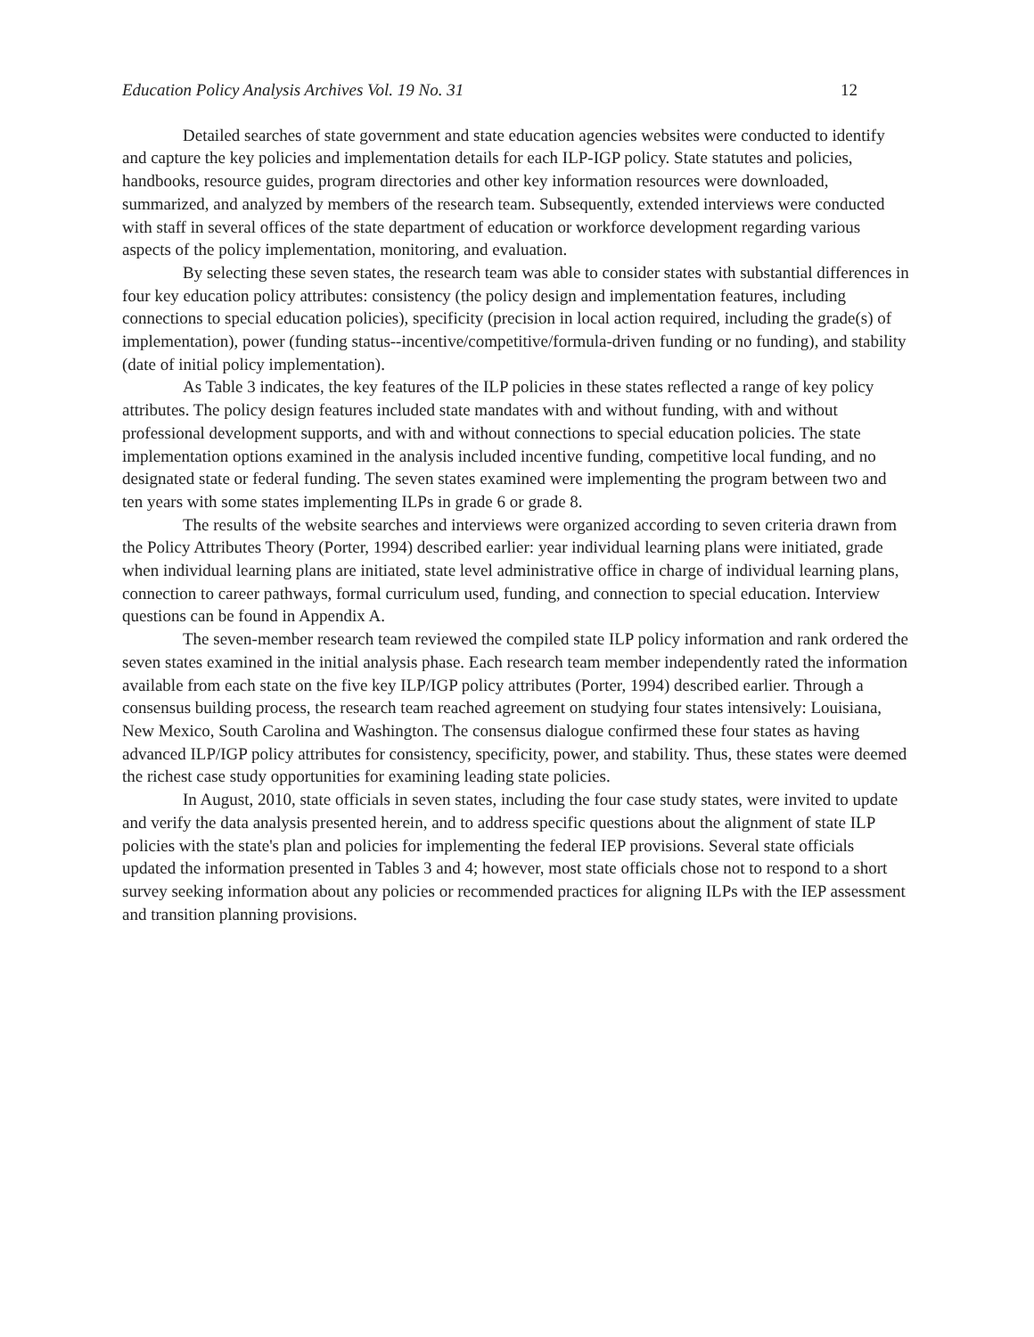Education Policy Analysis Archives Vol. 19 No. 31 12
Detailed searches of state government and state education agencies websites were conducted to identify and capture the key policies and implementation details for each ILP-IGP policy. State statutes and policies, handbooks, resource guides, program directories and other key information resources were downloaded, summarized, and analyzed by members of the research team. Subsequently, extended interviews were conducted with staff in several offices of the state department of education or workforce development regarding various aspects of the policy implementation, monitoring, and evaluation.
By selecting these seven states, the research team was able to consider states with substantial differences in four key education policy attributes: consistency (the policy design and implementation features, including connections to special education policies), specificity (precision in local action required, including the grade(s) of implementation), power (funding status--incentive/competitive/formula-driven funding or no funding), and stability (date of initial policy implementation).
As Table 3 indicates, the key features of the ILP policies in these states reflected a range of key policy attributes. The policy design features included state mandates with and without funding, with and without professional development supports, and with and without connections to special education policies. The state implementation options examined in the analysis included incentive funding, competitive local funding, and no designated state or federal funding. The seven states examined were implementing the program between two and ten years with some states implementing ILPs in grade 6 or grade 8.
The results of the website searches and interviews were organized according to seven criteria drawn from the Policy Attributes Theory (Porter, 1994) described earlier: year individual learning plans were initiated, grade when individual learning plans are initiated, state level administrative office in charge of individual learning plans, connection to career pathways, formal curriculum used, funding, and connection to special education. Interview questions can be found in Appendix A.
The seven-member research team reviewed the compiled state ILP policy information and rank ordered the seven states examined in the initial analysis phase. Each research team member independently rated the information available from each state on the five key ILP/IGP policy attributes (Porter, 1994) described earlier. Through a consensus building process, the research team reached agreement on studying four states intensively: Louisiana, New Mexico, South Carolina and Washington. The consensus dialogue confirmed these four states as having advanced ILP/IGP policy attributes for consistency, specificity, power, and stability. Thus, these states were deemed the richest case study opportunities for examining leading state policies.
In August, 2010, state officials in seven states, including the four case study states, were invited to update and verify the data analysis presented herein, and to address specific questions about the alignment of state ILP policies with the state's plan and policies for implementing the federal IEP provisions. Several state officials updated the information presented in Tables 3 and 4; however, most state officials chose not to respond to a short survey seeking information about any policies or recommended practices for aligning ILPs with the IEP assessment and transition planning provisions.